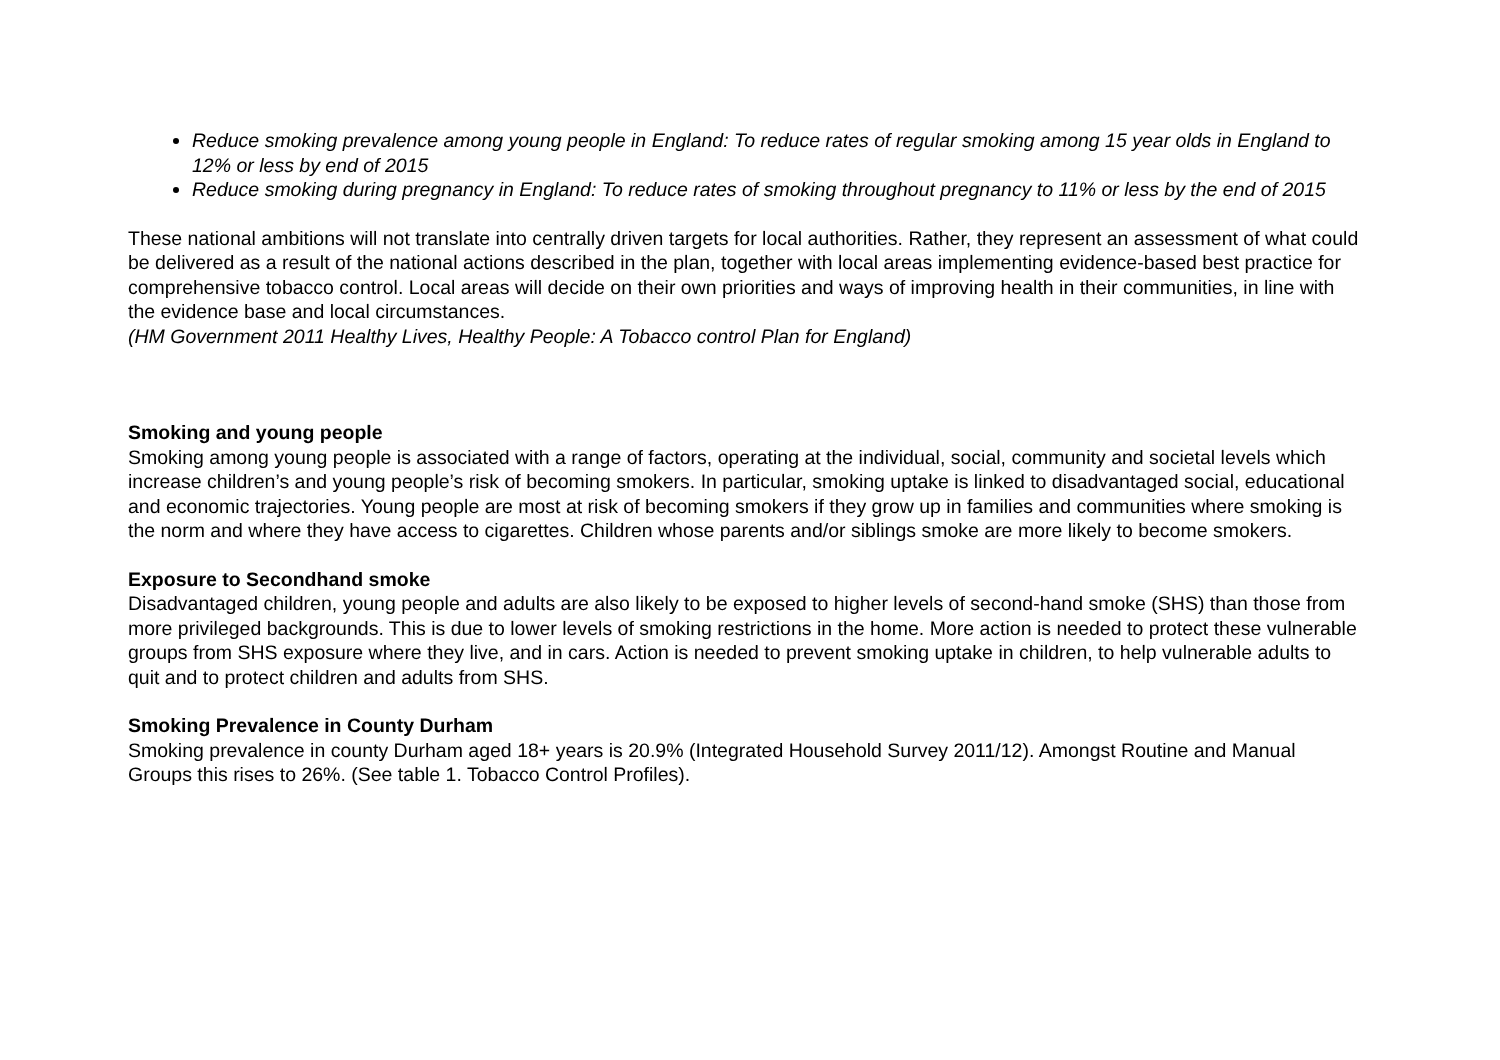Reduce smoking prevalence among young people in England: To reduce rates of regular smoking among 15 year olds in England to 12% or less by end of 2015
Reduce smoking during pregnancy in England: To reduce rates of smoking throughout pregnancy to 11% or less by the end of 2015
These national ambitions will not translate into centrally driven targets for local authorities. Rather, they represent an assessment of what could be delivered as a result of the national actions described in the plan, together with local areas implementing evidence-based best practice for comprehensive tobacco control. Local areas will decide on their own priorities and ways of improving health in their communities, in line with the evidence base and local circumstances.
(HM Government 2011 Healthy Lives, Healthy People: A Tobacco control Plan for England)
Smoking and young people
Smoking among young people is associated with a range of factors, operating at the individual, social, community and societal levels which increase children’s and young people’s risk of becoming smokers. In particular, smoking uptake is linked to disadvantaged social, educational and economic trajectories. Young people are most at risk of becoming smokers if they grow up in families and communities where smoking is the norm and where they have access to cigarettes. Children whose parents and/or siblings smoke are more likely to become smokers.
Exposure to Secondhand smoke
Disadvantaged children, young people and adults are also likely to be exposed to higher levels of second-hand smoke (SHS) than those from more privileged backgrounds. This is due to lower levels of smoking restrictions in the home. More action is needed to protect these vulnerable groups from SHS exposure where they live, and in cars. Action is needed to prevent smoking uptake in children, to help vulnerable adults to quit and to protect children and adults from SHS.
Smoking Prevalence in County Durham
Smoking prevalence in county Durham aged 18+ years is 20.9% (Integrated Household Survey 2011/12). Amongst Routine and Manual Groups this rises to 26%. (See table 1. Tobacco Control Profiles).